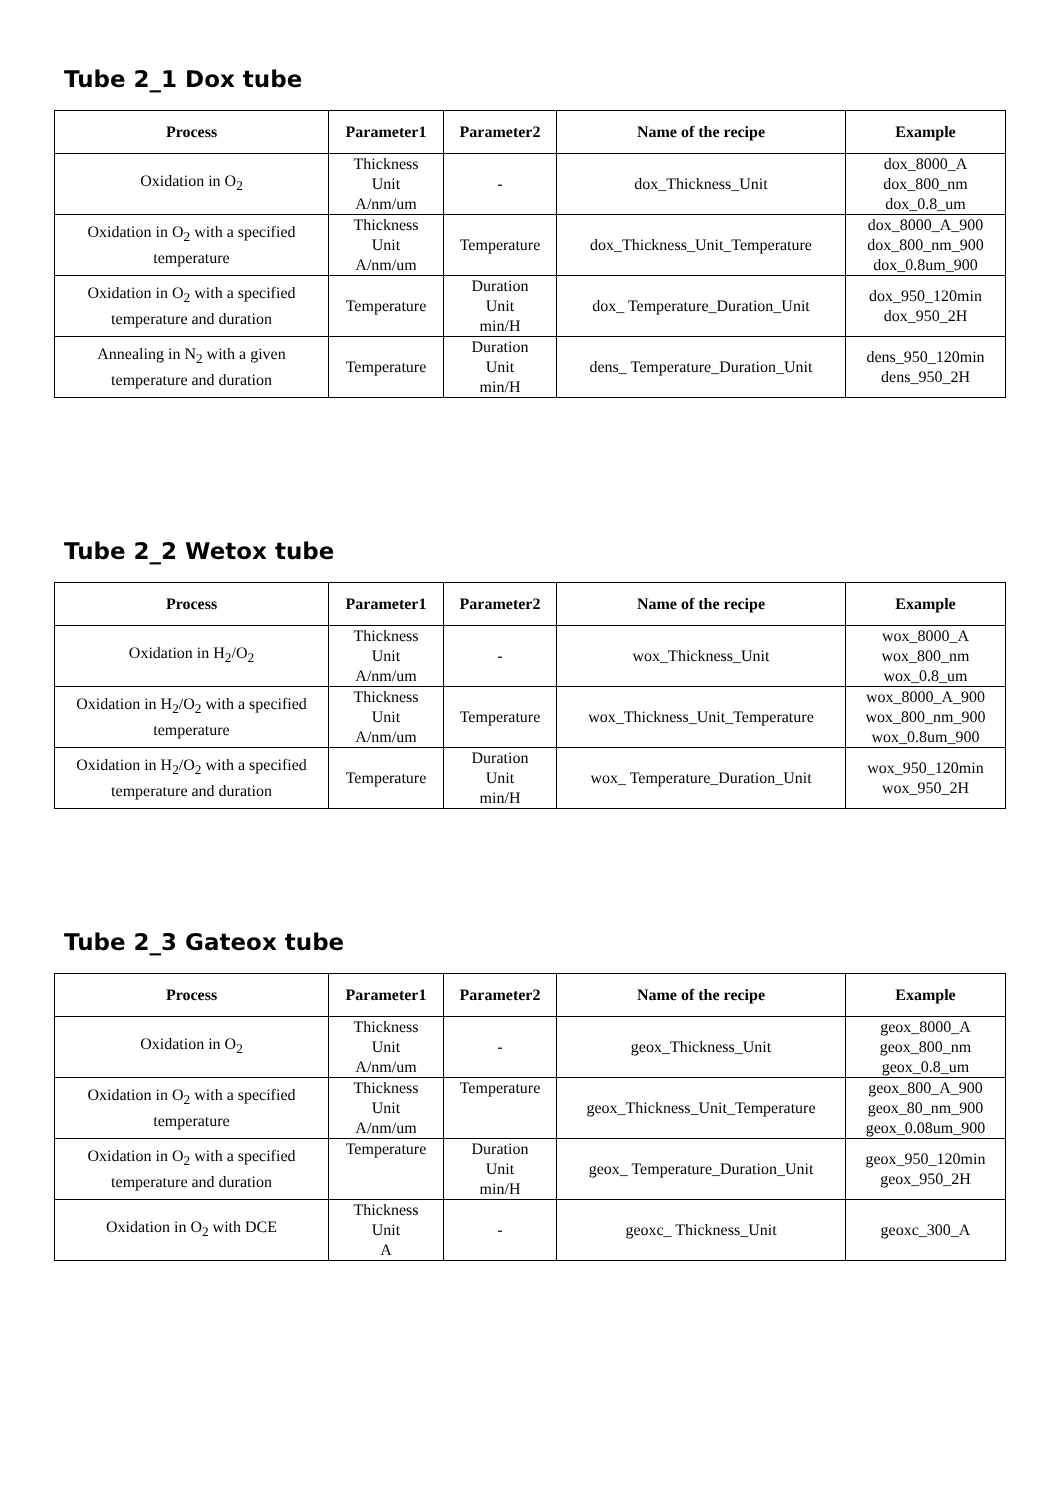Tube 2_1 Dox tube
| Process | Parameter1 | Parameter2 | Name of the recipe | Example |
| --- | --- | --- | --- | --- |
| Oxidation in O<sub>2</sub> | Thickness Unit A/nm/um | - | dox_Thickness_Unit | dox_8000_A dox_800_nm dox_0.8_um |
| Oxidation in O<sub>2</sub> with a specified temperature | Thickness Unit A/nm/um | Temperature | dox_Thickness_Unit_Temperature | dox_8000_A_900 dox_800_nm_900 dox_0.8um_900 |
| Oxidation in O<sub>2</sub> with a specified temperature and duration | Temperature | Duration Unit min/H | dox_ Temperature_Duration_Unit | dox_950_120min dox_950_2H |
| Annealing in N<sub>2</sub> with a given temperature and duration | Temperature | Duration Unit min/H | dens_ Temperature_Duration_Unit | dens_950_120min dens_950_2H |
Tube 2_2 Wetox tube
| Process | Parameter1 | Parameter2 | Name of the recipe | Example |
| --- | --- | --- | --- | --- |
| Oxidation in H<sub>2</sub>/O<sub>2</sub> | Thickness Unit A/nm/um | - | wox_Thickness_Unit | wox_8000_A wox_800_nm wox_0.8_um |
| Oxidation in H<sub>2</sub>/O<sub>2</sub> with a specified temperature | Thickness Unit A/nm/um | Temperature | wox_Thickness_Unit_Temperature | wox_8000_A_900 wox_800_nm_900 wox_0.8um_900 |
| Oxidation in H<sub>2</sub>/O<sub>2</sub> with a specified temperature and duration | Temperature | Duration Unit min/H | wox_ Temperature_Duration_Unit | wox_950_120min wox_950_2H |
Tube 2_3 Gateox tube
| Process | Parameter1 | Parameter2 | Name of the recipe | Example |
| --- | --- | --- | --- | --- |
| Oxidation in O<sub>2</sub> | Thickness Unit A/nm/um | - | geox_Thickness_Unit | geox_8000_A geox_800_nm geox_0.8_um |
| Oxidation in O<sub>2</sub> with a specified temperature | Thickness Unit A/nm/um | Temperature | geox_Thickness_Unit_Temperature | geox_800_A_900 geox_80_nm_900 geox_0.08um_900 |
| Oxidation in O<sub>2</sub> with a specified temperature and duration | Temperature | Duration Unit min/H | geox_ Temperature_Duration_Unit | geox_950_120min geox_950_2H |
| Oxidation in O<sub>2</sub> with DCE | Thickness Unit A | - | geoxc_ Thickness_Unit | geoxc_300_A |